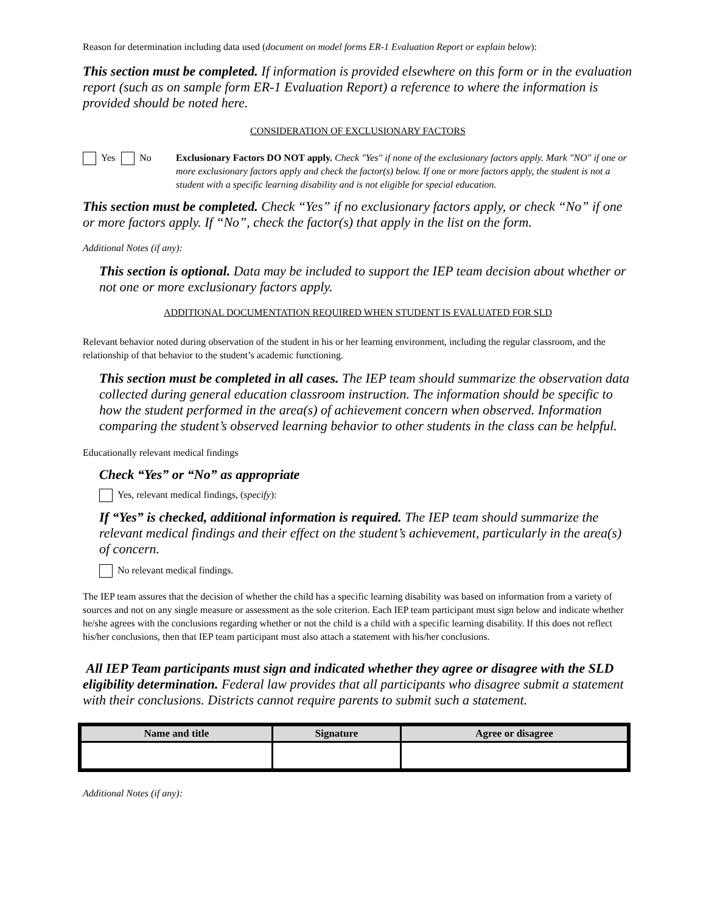Reason for determination including data used (document on model forms ER-1 Evaluation Report or explain below):
This section must be completed. If information is provided elsewhere on this form or in the evaluation report (such as on sample form ER-1 Evaluation Report) a reference to where the information is provided should be noted here.
CONSIDERATION OF EXCLUSIONARY FACTORS
Yes No Exclusionary Factors DO NOT apply. Check "Yes" if none of the exclusionary factors apply. Mark "NO" if one or more exclusionary factors apply and check the factor(s) below. If one or more factors apply, the student is not a student with a specific learning disability and is not eligible for special education.
This section must be completed. Check “Yes” if no exclusionary factors apply, or check “No” if one or more factors apply. If “No”, check the factor(s) that apply in the list on the form.
Additional Notes (if any):
This section is optional. Data may be included to support the IEP team decision about whether or not one or more exclusionary factors apply.
ADDITIONAL DOCUMENTATION REQUIRED WHEN STUDENT IS EVALUATED FOR SLD
Relevant behavior noted during observation of the student in his or her learning environment, including the regular classroom, and the relationship of that behavior to the student’s academic functioning.
This section must be completed in all cases. The IEP team should summarize the observation data collected during general education classroom instruction. The information should be specific to how the student performed in the area(s) of achievement concern when observed. Information comparing the student’s observed learning behavior to other students in the class can be helpful.
Educationally relevant medical findings
Check “Yes” or “No” as appropriate
Yes, relevant medical findings, (specify):
If “Yes” is checked, additional information is required. The IEP team should summarize the relevant medical findings and their effect on the student’s achievement, particularly in the area(s) of concern.
No relevant medical findings.
The IEP team assures that the decision of whether the child has a specific learning disability was based on information from a variety of sources and not on any single measure or assessment as the sole criterion. Each IEP team participant must sign below and indicate whether he/she agrees with the conclusions regarding whether or not the child is a child with a specific learning disability. If this does not reflect his/her conclusions, then that IEP team participant must also attach a statement with his/her conclusions.
All IEP Team participants must sign and indicated whether they agree or disagree with the SLD eligibility determination. Federal law provides that all participants who disagree submit a statement with their conclusions. Districts cannot require parents to submit such a statement.
| Name and title | Signature | Agree or disagree |
| --- | --- | --- |
Additional Notes (if any):